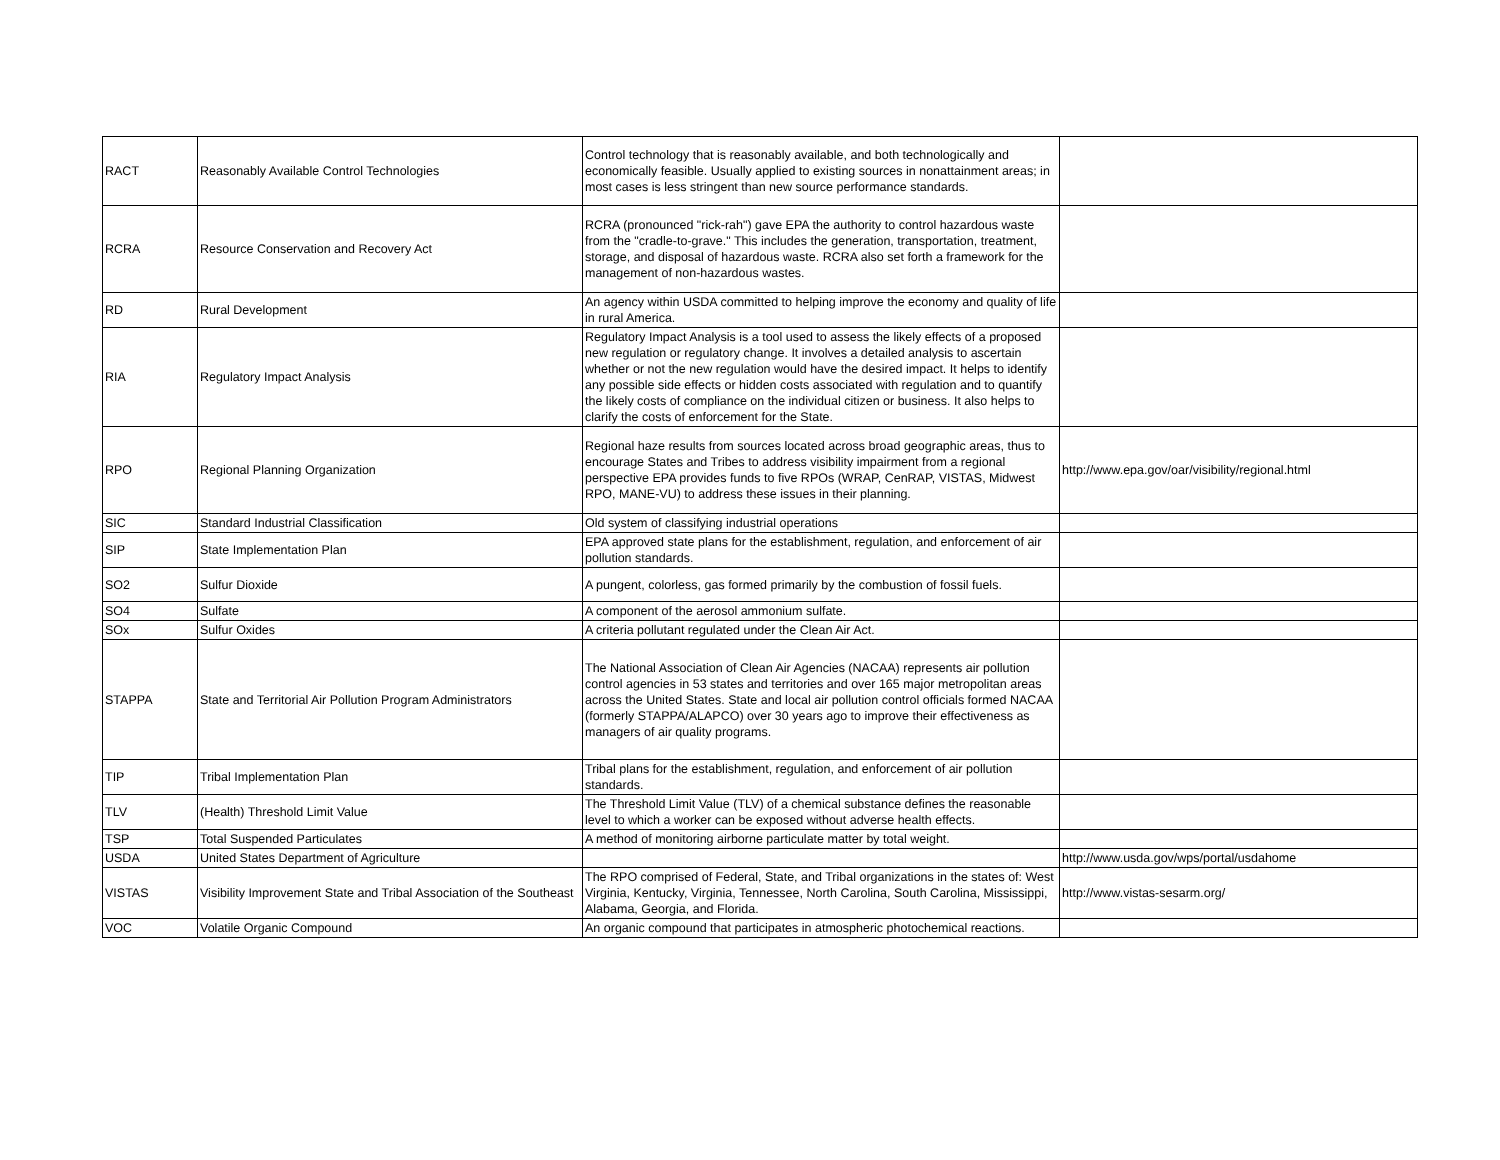| RACT | Reasonably Available Control Technologies | Control technology that is reasonably available, and both technologically and economically feasible. Usually applied to existing sources in nonattainment areas; in most cases is less stringent than new source performance standards. | |
| RCRA | Resource Conservation and Recovery Act | RCRA (pronounced "rick-rah") gave EPA the authority to control hazardous waste from the "cradle-to-grave." This includes the generation, transportation, treatment, storage, and disposal of hazardous waste. RCRA also set forth a framework for the management of non-hazardous wastes. | |
| RD | Rural Development | An agency within USDA committed to helping improve the economy and quality of life in rural America. | |
| RIA | Regulatory Impact Analysis | Regulatory Impact Analysis is a tool used to assess the likely effects of a proposed new regulation or regulatory change. It involves a detailed analysis to ascertain whether or not the new regulation would have the desired impact. It helps to identify any possible side effects or hidden costs associated with regulation and to quantify the likely costs of compliance on the individual citizen or business. It also helps to clarify the costs of enforcement for the State. | |
| RPO | Regional Planning Organization | Regional haze results from sources located across broad geographic areas, thus to encourage States and Tribes to address visibility impairment from a regional perspective EPA provides funds to five RPOs (WRAP, CenRAP, VISTAS, Midwest RPO, MANE-VU) to address these issues in their planning. | http://www.epa.gov/oar/visibility/regional.html |
| SIC | Standard Industrial Classification | Old system of classifying industrial operations | |
| SIP | State Implementation Plan | EPA approved state plans for the establishment, regulation, and enforcement of air pollution standards. | |
| SO2 | Sulfur Dioxide | A pungent, colorless, gas formed primarily by the combustion of fossil fuels. | |
| SO4 | Sulfate | A component of the aerosol ammonium sulfate. | |
| SOx | Sulfur Oxides | A criteria pollutant regulated under the Clean Air Act. | |
| STAPPA | State and Territorial Air Pollution Program Administrators | The National Association of Clean Air Agencies (NACAA) represents air pollution control agencies in 53 states and territories and over 165 major metropolitan areas across the United States. State and local air pollution control officials formed NACAA (formerly STAPPA/ALAPCO) over 30 years ago to improve their effectiveness as managers of air quality programs. | |
| TIP | Tribal Implementation Plan | Tribal plans for the establishment, regulation, and enforcement of air pollution standards. | |
| TLV | (Health) Threshold Limit Value | The Threshold Limit Value (TLV) of a chemical substance defines the reasonable level to which a worker can be exposed without adverse health effects. | |
| TSP | Total Suspended Particulates | A method of monitoring airborne particulate matter by total weight. | |
| USDA | United States Department of Agriculture | | http://www.usda.gov/wps/portal/usdahome |
| VISTAS | Visibility Improvement State and Tribal Association of the Southeast | The RPO comprised of Federal, State, and Tribal organizations in the states of: West Virginia, Kentucky, Virginia, Tennessee, North Carolina, South Carolina, Mississippi, Alabama, Georgia, and Florida. | http://www.vistas-sesarm.org/ |
| VOC | Volatile Organic Compound | An organic compound that participates in atmospheric photochemical reactions. | |